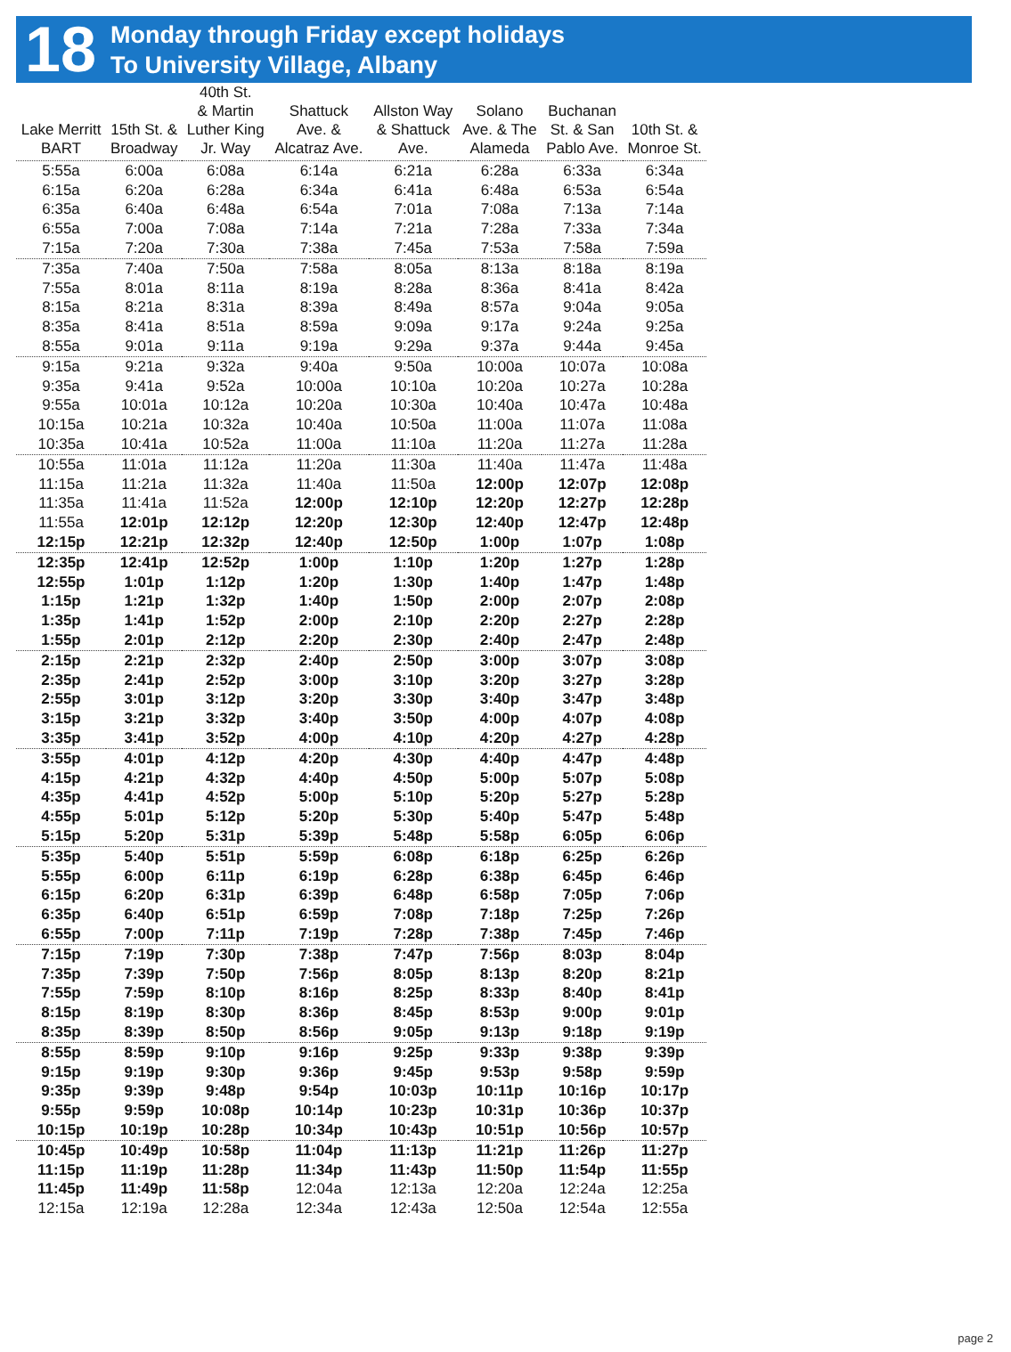18
Monday through Friday except holidays
To University Village, Albany
| Lake Merritt BART | 15th St. & Broadway | 40th St. & Martin Luther King Jr. Way | Shattuck Ave. & Alcatraz Ave. | Allston Way & Shattuck Ave. | Solano Ave. & The Alameda | Buchanan St. & San Pablo Ave. | 10th St. & Monroe St. |
| --- | --- | --- | --- | --- | --- | --- | --- |
| 5:55a | 6:00a | 6:08a | 6:14a | 6:21a | 6:28a | 6:33a | 6:34a |
| 6:15a | 6:20a | 6:28a | 6:34a | 6:41a | 6:48a | 6:53a | 6:54a |
| 6:35a | 6:40a | 6:48a | 6:54a | 7:01a | 7:08a | 7:13a | 7:14a |
| 6:55a | 7:00a | 7:08a | 7:14a | 7:21a | 7:28a | 7:33a | 7:34a |
| 7:15a | 7:20a | 7:30a | 7:38a | 7:45a | 7:53a | 7:58a | 7:59a |
| 7:35a | 7:40a | 7:50a | 7:58a | 8:05a | 8:13a | 8:18a | 8:19a |
| 7:55a | 8:01a | 8:11a | 8:19a | 8:28a | 8:36a | 8:41a | 8:42a |
| 8:15a | 8:21a | 8:31a | 8:39a | 8:49a | 8:57a | 9:04a | 9:05a |
| 8:35a | 8:41a | 8:51a | 8:59a | 9:09a | 9:17a | 9:24a | 9:25a |
| 8:55a | 9:01a | 9:11a | 9:19a | 9:29a | 9:37a | 9:44a | 9:45a |
| 9:15a | 9:21a | 9:32a | 9:40a | 9:50a | 10:00a | 10:07a | 10:08a |
| 9:35a | 9:41a | 9:52a | 10:00a | 10:10a | 10:20a | 10:27a | 10:28a |
| 9:55a | 10:01a | 10:12a | 10:20a | 10:30a | 10:40a | 10:47a | 10:48a |
| 10:15a | 10:21a | 10:32a | 10:40a | 10:50a | 11:00a | 11:07a | 11:08a |
| 10:35a | 10:41a | 10:52a | 11:00a | 11:10a | 11:20a | 11:27a | 11:28a |
| 10:55a | 11:01a | 11:12a | 11:20a | 11:30a | 11:40a | 11:47a | 11:48a |
| 11:15a | 11:21a | 11:32a | 11:40a | 11:50a | 12:00p | 12:07p | 12:08p |
| 11:35a | 11:41a | 11:52a | 12:00p | 12:10p | 12:20p | 12:27p | 12:28p |
| 11:55a | 12:01p | 12:12p | 12:20p | 12:30p | 12:40p | 12:47p | 12:48p |
| 12:15p | 12:21p | 12:32p | 12:40p | 12:50p | 1:00p | 1:07p | 1:08p |
| 12:35p | 12:41p | 12:52p | 1:00p | 1:10p | 1:20p | 1:27p | 1:28p |
| 12:55p | 1:01p | 1:12p | 1:20p | 1:30p | 1:40p | 1:47p | 1:48p |
| 1:15p | 1:21p | 1:32p | 1:40p | 1:50p | 2:00p | 2:07p | 2:08p |
| 1:35p | 1:41p | 1:52p | 2:00p | 2:10p | 2:20p | 2:27p | 2:28p |
| 1:55p | 2:01p | 2:12p | 2:20p | 2:30p | 2:40p | 2:47p | 2:48p |
| 2:15p | 2:21p | 2:32p | 2:40p | 2:50p | 3:00p | 3:07p | 3:08p |
| 2:35p | 2:41p | 2:52p | 3:00p | 3:10p | 3:20p | 3:27p | 3:28p |
| 2:55p | 3:01p | 3:12p | 3:20p | 3:30p | 3:40p | 3:47p | 3:48p |
| 3:15p | 3:21p | 3:32p | 3:40p | 3:50p | 4:00p | 4:07p | 4:08p |
| 3:35p | 3:41p | 3:52p | 4:00p | 4:10p | 4:20p | 4:27p | 4:28p |
| 3:55p | 4:01p | 4:12p | 4:20p | 4:30p | 4:40p | 4:47p | 4:48p |
| 4:15p | 4:21p | 4:32p | 4:40p | 4:50p | 5:00p | 5:07p | 5:08p |
| 4:35p | 4:41p | 4:52p | 5:00p | 5:10p | 5:20p | 5:27p | 5:28p |
| 4:55p | 5:01p | 5:12p | 5:20p | 5:30p | 5:40p | 5:47p | 5:48p |
| 5:15p | 5:20p | 5:31p | 5:39p | 5:48p | 5:58p | 6:05p | 6:06p |
| 5:35p | 5:40p | 5:51p | 5:59p | 6:08p | 6:18p | 6:25p | 6:26p |
| 5:55p | 6:00p | 6:11p | 6:19p | 6:28p | 6:38p | 6:45p | 6:46p |
| 6:15p | 6:20p | 6:31p | 6:39p | 6:48p | 6:58p | 7:05p | 7:06p |
| 6:35p | 6:40p | 6:51p | 6:59p | 7:08p | 7:18p | 7:25p | 7:26p |
| 6:55p | 7:00p | 7:11p | 7:19p | 7:28p | 7:38p | 7:45p | 7:46p |
| 7:15p | 7:19p | 7:30p | 7:38p | 7:47p | 7:56p | 8:03p | 8:04p |
| 7:35p | 7:39p | 7:50p | 7:56p | 8:05p | 8:13p | 8:20p | 8:21p |
| 7:55p | 7:59p | 8:10p | 8:16p | 8:25p | 8:33p | 8:40p | 8:41p |
| 8:15p | 8:19p | 8:30p | 8:36p | 8:45p | 8:53p | 9:00p | 9:01p |
| 8:35p | 8:39p | 8:50p | 8:56p | 9:05p | 9:13p | 9:18p | 9:19p |
| 8:55p | 8:59p | 9:10p | 9:16p | 9:25p | 9:33p | 9:38p | 9:39p |
| 9:15p | 9:19p | 9:30p | 9:36p | 9:45p | 9:53p | 9:58p | 9:59p |
| 9:35p | 9:39p | 9:48p | 9:54p | 10:03p | 10:11p | 10:16p | 10:17p |
| 9:55p | 9:59p | 10:08p | 10:14p | 10:23p | 10:31p | 10:36p | 10:37p |
| 10:15p | 10:19p | 10:28p | 10:34p | 10:43p | 10:51p | 10:56p | 10:57p |
| 10:45p | 10:49p | 10:58p | 11:04p | 11:13p | 11:21p | 11:26p | 11:27p |
| 11:15p | 11:19p | 11:28p | 11:34p | 11:43p | 11:50p | 11:54p | 11:55p |
| 11:45p | 11:49p | 11:58p | 12:04a | 12:13a | 12:20a | 12:24a | 12:25a |
| 12:15a | 12:19a | 12:28a | 12:34a | 12:43a | 12:50a | 12:54a | 12:55a |
page 2